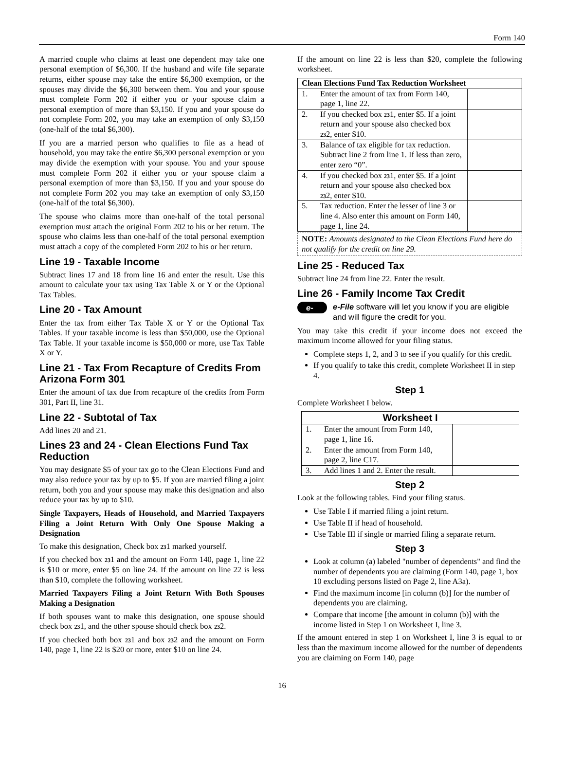Form 140
A married couple who claims at least one dependent may take one personal exemption of $6,300. If the husband and wife file separate returns, either spouse may take the entire $6,300 exemption, or the spouses may divide the $6,300 between them. You and your spouse must complete Form 202 if either you or your spouse claim a personal exemption of more than $3,150. If you and your spouse do not complete Form 202, you may take an exemption of only $3,150 (one-half of the total $6,300).
If you are a married person who qualifies to file as a head of household, you may take the entire $6,300 personal exemption or you may divide the exemption with your spouse. You and your spouse must complete Form 202 if either you or your spouse claim a personal exemption of more than $3,150. If you and your spouse do not complete Form 202 you may take an exemption of only $3,150 (one-half of the total $6,300).
The spouse who claims more than one-half of the total personal exemption must attach the original Form 202 to his or her return. The spouse who claims less than one-half of the total personal exemption must attach a copy of the completed Form 202 to his or her return.
Line 19 - Taxable Income
Subtract lines 17 and 18 from line 16 and enter the result. Use this amount to calculate your tax using Tax Table X or Y or the Optional Tax Tables.
Line 20 - Tax Amount
Enter the tax from either Tax Table X or Y or the Optional Tax Tables. If your taxable income is less than $50,000, use the Optional Tax Table. If your taxable income is $50,000 or more, use Tax Table X or Y.
Line 21 - Tax From Recapture of Credits From Arizona Form 301
Enter the amount of tax due from recapture of the credits from Form 301, Part II, line 31.
Line 22 - Subtotal of Tax
Add lines 20 and 21.
Lines 23 and 24 - Clean Elections Fund Tax Reduction
You may designate $5 of your tax go to the Clean Elections Fund and may also reduce your tax by up to $5. If you are married filing a joint return, both you and your spouse may make this designation and also reduce your tax by up to $10.
Single Taxpayers, Heads of Household, and Married Taxpayers Filing a Joint Return With Only One Spouse Making a Designation
To make this designation, Check box 231 marked yourself.
If you checked box 231 and the amount on Form 140, page 1, line 22 is $10 or more, enter $5 on line 24. If the amount on line 22 is less than $10, complete the following worksheet.
Married Taxpayers Filing a Joint Return With Both Spouses Making a Designation
If both spouses want to make this designation, one spouse should check box 231, and the other spouse should check box 232.
If you checked both box 231 and box 232 and the amount on Form 140, page 1, line 22 is $20 or more, enter $10 on line 24.
If the amount on line 22 is less than $20, complete the following worksheet.
| Clean Elections Fund Tax Reduction Worksheet | | |
| --- | --- | --- |
| 1. | Enter the amount of tax from Form 140, page 1, line 22. | |
| 2. | If you checked box 23 1, enter $5. If a joint return and your spouse also checked box 23 2, enter $10. | |
| 3. | Balance of tax eligible for tax reduction. Subtract line 2 from line 1. If less than zero, enter zero “0”. | |
| 4. | If you checked box 23 1, enter $5. If a joint return and your spouse also checked box 23 2, enter $10. | |
| 5. | Tax reduction. Enter the lesser of line 3 or line 4. Also enter this amount on Form 140, page 1, line 24. | |
NOTE: Amounts designated to the Clean Elections Fund here do not qualify for the credit on line 29.
Line 25 - Reduced Tax
Subtract line 24 from line 22. Enter the result.
Line 26 - Family Income Tax Credit
e-file e-File software will let you know if you are eligible and will figure the credit for you.
You may take this credit if your income does not exceed the maximum income allowed for your filing status.
Complete steps 1, 2, and 3 to see if you qualify for this credit.
If you qualify to take this credit, complete Worksheet II in step 4.
Step 1
Complete Worksheet I below.
| Worksheet I | | |
| --- | --- | --- |
| 1. | Enter the amount from Form 140, page 1, line 16. | |
| 2. | Enter the amount from Form 140, page 2, line C17. | |
| 3. | Add lines 1 and 2. Enter the result. | |
Step 2
Look at the following tables. Find your filing status.
Use Table I if married filing a joint return.
Use Table II if head of household.
Use Table III if single or married filing a separate return.
Step 3
Look at column (a) labeled "number of dependents" and find the number of dependents you are claiming (Form 140, page 1, box 10 excluding persons listed on Page 2, line A3a).
Find the maximum income [in column (b)] for the number of dependents you are claiming.
Compare that income [the amount in column (b)] with the income listed in Step 1 on Worksheet I, line 3.
If the amount entered in step 1 on Worksheet I, line 3 is equal to or less than the maximum income allowed for the number of dependents you are claiming on Form 140, page
16